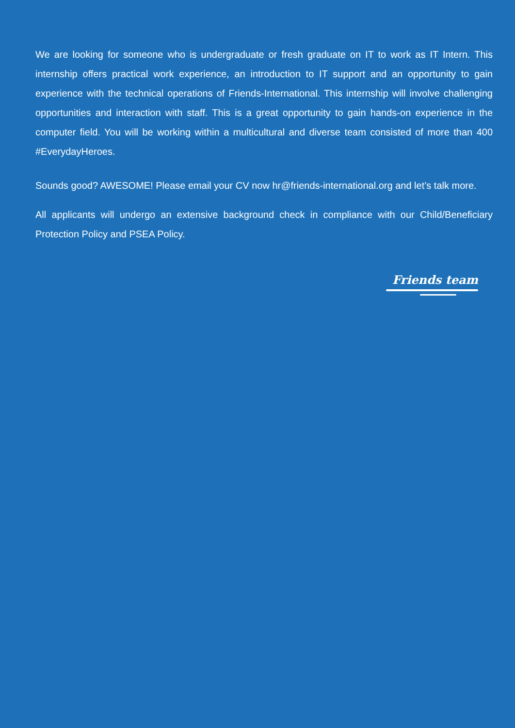We are looking for someone who is undergraduate or fresh graduate on IT to work as IT Intern. This internship offers practical work experience, an introduction to IT support and an opportunity to gain experience with the technical operations of Friends-International. This internship will involve challenging opportunities and interaction with staff. This is a great opportunity to gain hands-on experience in the computer field. You will be working within a multicultural and diverse team consisted of more than 400 #EverydayHeroes.
Sounds good? AWESOME! Please email your CV now hr@friends-international.org and let’s talk more.
All applicants will undergo an extensive background check in compliance with our Child/Beneficiary Protection Policy and PSEA Policy.
Friends team